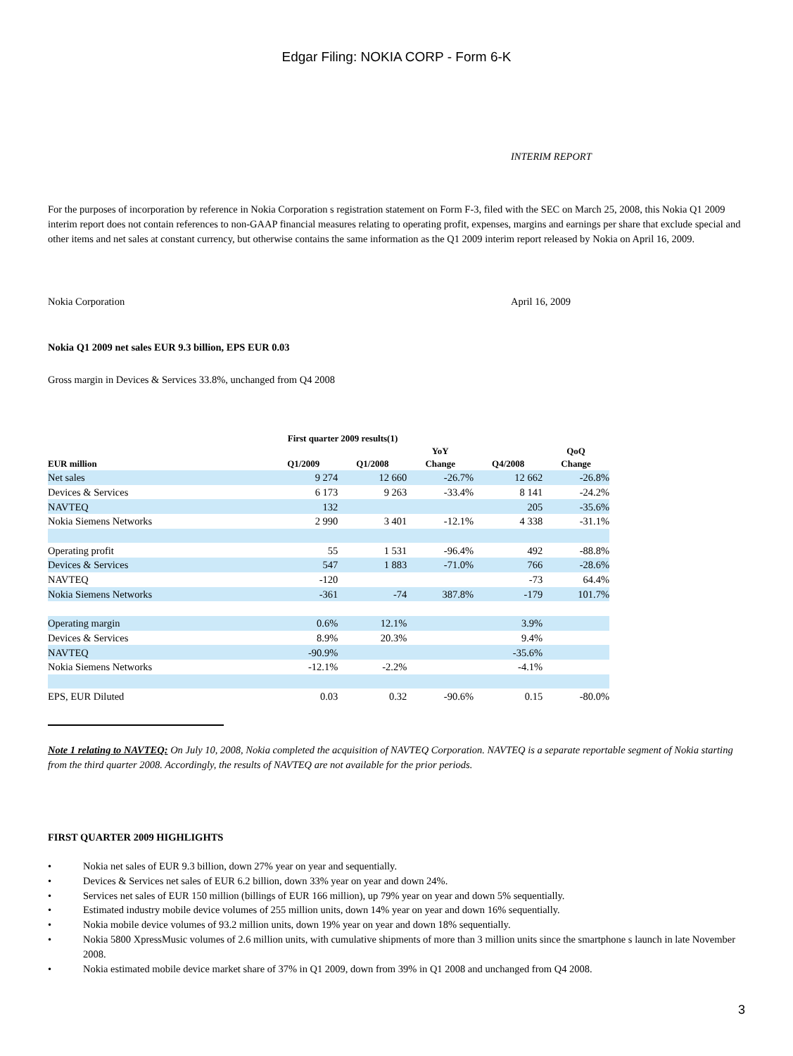Edgar Filing: NOKIA CORP - Form 6-K
INTERIM REPORT
For the purposes of incorporation by reference in Nokia Corporation s registration statement on Form F-3, filed with the SEC on March 25, 2008, this Nokia Q1 2009 interim report does not contain references to non-GAAP financial measures relating to operating profit, expenses, margins and earnings per share that exclude special and other items and net sales at constant currency, but otherwise contains the same information as the Q1 2009 interim report released by Nokia on April 16, 2009.
Nokia Corporation April 16, 2009
Nokia Q1 2009 net sales EUR 9.3 billion, EPS EUR 0.03
Gross margin in Devices & Services 33.8%, unchanged from Q4 2008
| First quarter 2009 results(1) | | | | | |
| --- | --- | --- | --- | --- | --- |
| | | | YoY | | QoQ |
| EUR million | Q1/2009 | Q1/2008 | Change | Q4/2008 | Change |
| Net sales | 9 274 | 12 660 | -26.7% | 12 662 | -26.8% |
| Devices & Services | 6 173 | 9 263 | -33.4% | 8 141 | -24.2% |
| NAVTEQ | 132 | | | 205 | -35.6% |
| Nokia Siemens Networks | 2 990 | 3 401 | -12.1% | 4 338 | -31.1% |
| Operating profit | 55 | 1 531 | -96.4% | 492 | -88.8% |
| Devices & Services | 547 | 1 883 | -71.0% | 766 | -28.6% |
| NAVTEQ | -120 | | | -73 | 64.4% |
| Nokia Siemens Networks | -361 | -74 | 387.8% | -179 | 101.7% |
| Operating margin | 0.6% | 12.1% | | 3.9% | |
| Devices & Services | 8.9% | 20.3% | | 9.4% | |
| NAVTEQ | -90.9% | | | -35.6% | |
| Nokia Siemens Networks | -12.1% | -2.2% | | -4.1% | |
| EPS, EUR Diluted | 0.03 | 0.32 | -90.6% | 0.15 | -80.0% |
Note 1 relating to NAVTEQ: On July 10, 2008, Nokia completed the acquisition of NAVTEQ Corporation. NAVTEQ is a separate reportable segment of Nokia starting from the third quarter 2008. Accordingly, the results of NAVTEQ are not available for the prior periods.
FIRST QUARTER 2009 HIGHLIGHTS
• Nokia net sales of EUR 9.3 billion, down 27% year on year and sequentially.
• Devices & Services net sales of EUR 6.2 billion, down 33% year on year and down 24%.
• Services net sales of EUR 150 million (billings of EUR 166 million), up 79% year on year and down 5% sequentially.
• Estimated industry mobile device volumes of 255 million units, down 14% year on year and down 16% sequentially.
• Nokia mobile device volumes of 93.2 million units, down 19% year on year and down 18% sequentially.
• Nokia 5800 XpressMusic volumes of 2.6 million units, with cumulative shipments of more than 3 million units since the smartphone s launch in late November 2008.
• Nokia estimated mobile device market share of 37% in Q1 2009, down from 39% in Q1 2008 and unchanged from Q4 2008.
3